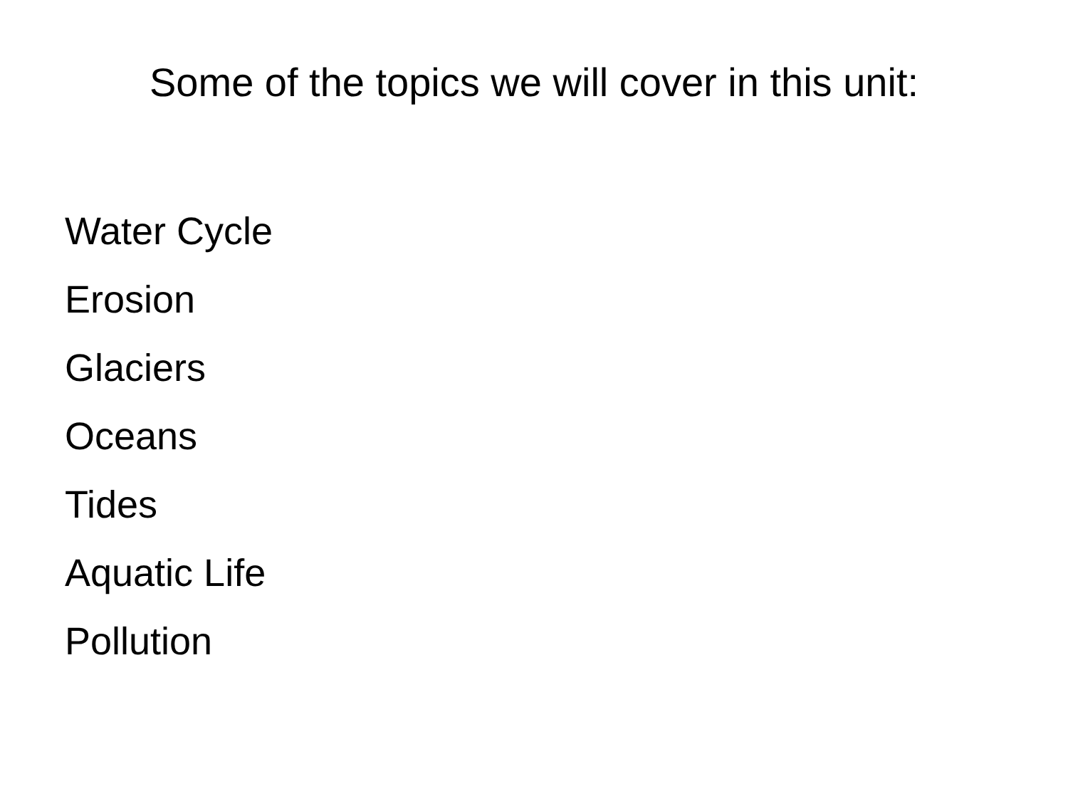Some of the topics we will cover in this unit:
Water Cycle
Erosion
Glaciers
Oceans
Tides
Aquatic Life
Pollution